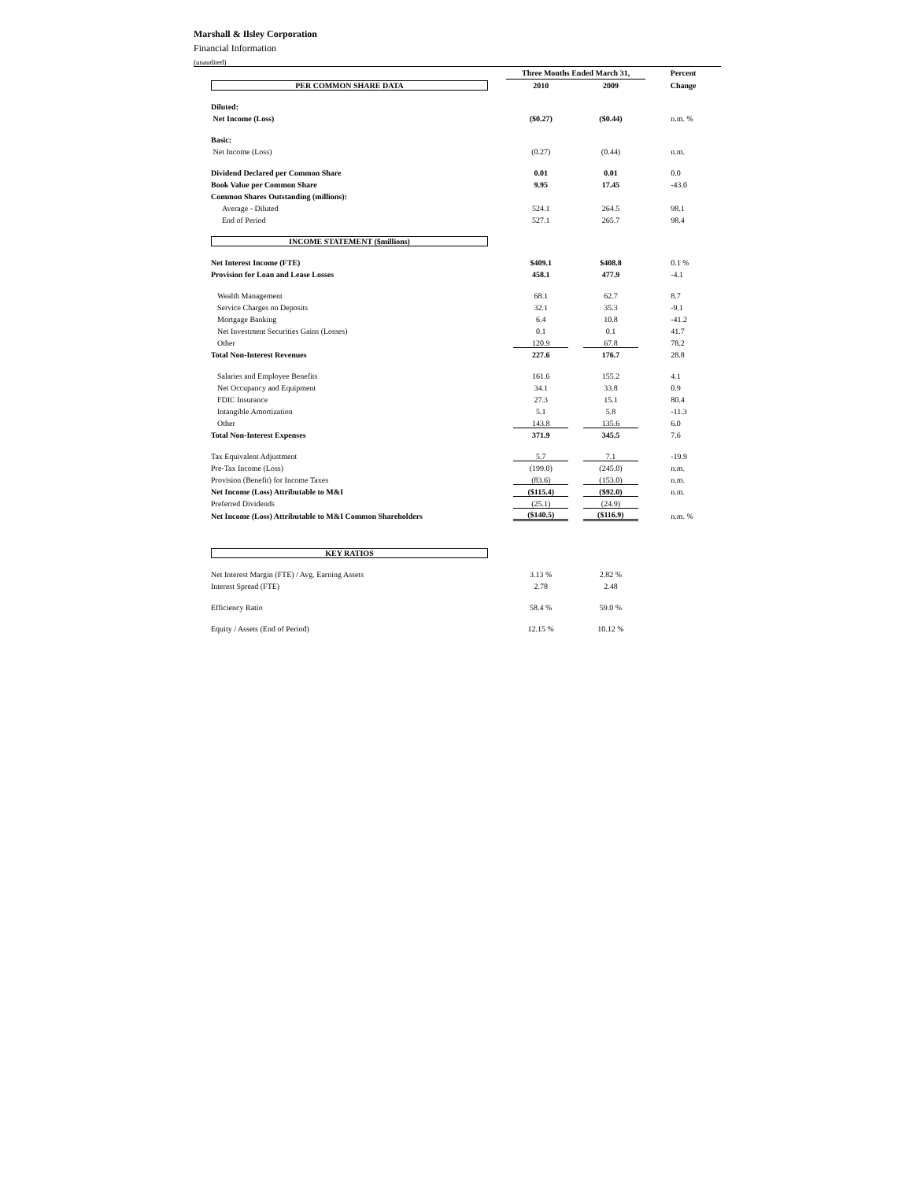Marshall & Ilsley Corporation
Financial Information
(unaudited)
| | Three Months Ended March 31, | | Percent |
| --- | --- | --- | --- |
| PER COMMON SHARE DATA | 2010 | 2009 | Change |
| Diluted: | | | |
| Net Income (Loss) | ($0.27) | ($0.44) | n.m. % |
| Basic: | | | |
| Net Income (Loss) | (0.27) | (0.44) | n.m. |
| Dividend Declared per Common Share | 0.01 | 0.01 | 0.0 |
| Book Value per Common Share | 9.95 | 17.45 | -43.0 |
| Common Shares Outstanding (millions): | | | |
| Average - Diluted | 524.1 | 264.5 | 98.1 |
| End of Period | 527.1 | 265.7 | 98.4 |
| INCOME STATEMENT ($millions) | | | |
| Net Interest Income (FTE) | $409.1 | $408.8 | 0.1 % |
| Provision for Loan and Lease Losses | 458.1 | 477.9 | -4.1 |
| Wealth Management | 68.1 | 62.7 | 8.7 |
| Service Charges on Deposits | 32.1 | 35.3 | -9.1 |
| Mortgage Banking | 6.4 | 10.8 | -41.2 |
| Net Investment Securities Gains (Losses) | 0.1 | 0.1 | 41.7 |
| Other | 120.9 | 67.8 | 78.2 |
| Total Non-Interest Revenues | 227.6 | 176.7 | 28.8 |
| Salaries and Employee Benefits | 161.6 | 155.2 | 4.1 |
| Net Occupancy and Equipment | 34.1 | 33.8 | 0.9 |
| FDIC Insurance | 27.3 | 15.1 | 80.4 |
| Intangible Amortization | 5.1 | 5.8 | -11.3 |
| Other | 143.8 | 135.6 | 6.0 |
| Total Non-Interest Expenses | 371.9 | 345.5 | 7.6 |
| Tax Equivalent Adjustment | 5.7 | 7.1 | -19.9 |
| Pre-Tax Income (Loss) | (199.0) | (245.0) | n.m. |
| Provision (Benefit) for Income Taxes | (83.6) | (153.0) | n.m. |
| Net Income (Loss) Attributable to M&I | ($115.4) | ($92.0) | n.m. |
| Preferred Dividends | (25.1) | (24.9) | |
| Net Income (Loss) Attributable to M&I Common Shareholders | ($140.5) | ($116.9) | n.m. % |
| KEY RATIOS | | | |
| Net Interest Margin (FTE) / Avg. Earning Assets | 3.13 % | 2.82 % | |
| Interest Spread (FTE) | 2.78 | 2.48 | |
| Efficiency Ratio | 58.4 % | 59.0 % | |
| Equity / Assets (End of Period) | 12.15 % | 10.12 % | |